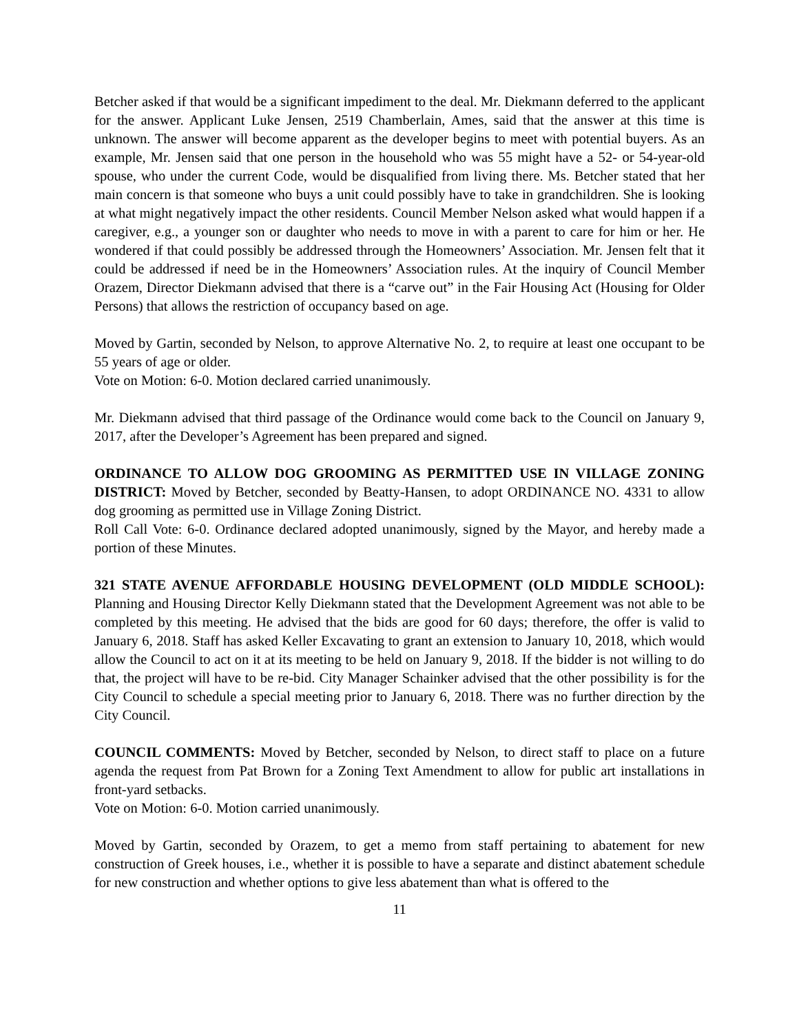Betcher asked if that would be a significant impediment to the deal. Mr. Diekmann deferred to the applicant for the answer. Applicant Luke Jensen, 2519 Chamberlain, Ames, said that the answer at this time is unknown. The answer will become apparent as the developer begins to meet with potential buyers. As an example, Mr. Jensen said that one person in the household who was 55 might have a 52- or 54-year-old spouse, who under the current Code, would be disqualified from living there. Ms. Betcher stated that her main concern is that someone who buys a unit could possibly have to take in grandchildren. She is looking at what might negatively impact the other residents. Council Member Nelson asked what would happen if a caregiver, e.g., a younger son or daughter who needs to move in with a parent to care for him or her. He wondered if that could possibly be addressed through the Homeowners’ Association. Mr. Jensen felt that it could be addressed if need be in the Homeowners’ Association rules. At the inquiry of Council Member Orazem, Director Diekmann advised that there is a “carve out” in the Fair Housing Act (Housing for Older Persons) that allows the restriction of occupancy based on age.
Moved by Gartin, seconded by Nelson, to approve Alternative No. 2, to require at least one occupant to be 55 years of age or older.
Vote on Motion: 6-0. Motion declared carried unanimously.
Mr. Diekmann advised that third passage of the Ordinance would come back to the Council on January 9, 2017, after the Developer’s Agreement has been prepared and signed.
ORDINANCE TO ALLOW DOG GROOMING AS PERMITTED USE IN VILLAGE ZONING DISTRICT: Moved by Betcher, seconded by Beatty-Hansen, to adopt ORDINANCE NO. 4331 to allow dog grooming as permitted use in Village Zoning District.
Roll Call Vote: 6-0. Ordinance declared adopted unanimously, signed by the Mayor, and hereby made a portion of these Minutes.
321 STATE AVENUE AFFORDABLE HOUSING DEVELOPMENT (OLD MIDDLE SCHOOL): Planning and Housing Director Kelly Diekmann stated that the Development Agreement was not able to be completed by this meeting. He advised that the bids are good for 60 days; therefore, the offer is valid to January 6, 2018. Staff has asked Keller Excavating to grant an extension to January 10, 2018, which would allow the Council to act on it at its meeting to be held on January 9, 2018. If the bidder is not willing to do that, the project will have to be re-bid. City Manager Schainker advised that the other possibility is for the City Council to schedule a special meeting prior to January 6, 2018. There was no further direction by the City Council.
COUNCIL COMMENTS: Moved by Betcher, seconded by Nelson, to direct staff to place on a future agenda the request from Pat Brown for a Zoning Text Amendment to allow for public art installations in front-yard setbacks.
Vote on Motion: 6-0. Motion carried unanimously.
Moved by Gartin, seconded by Orazem, to get a memo from staff pertaining to abatement for new construction of Greek houses, i.e., whether it is possible to have a separate and distinct abatement schedule for new construction and whether options to give less abatement than what is offered to the
11